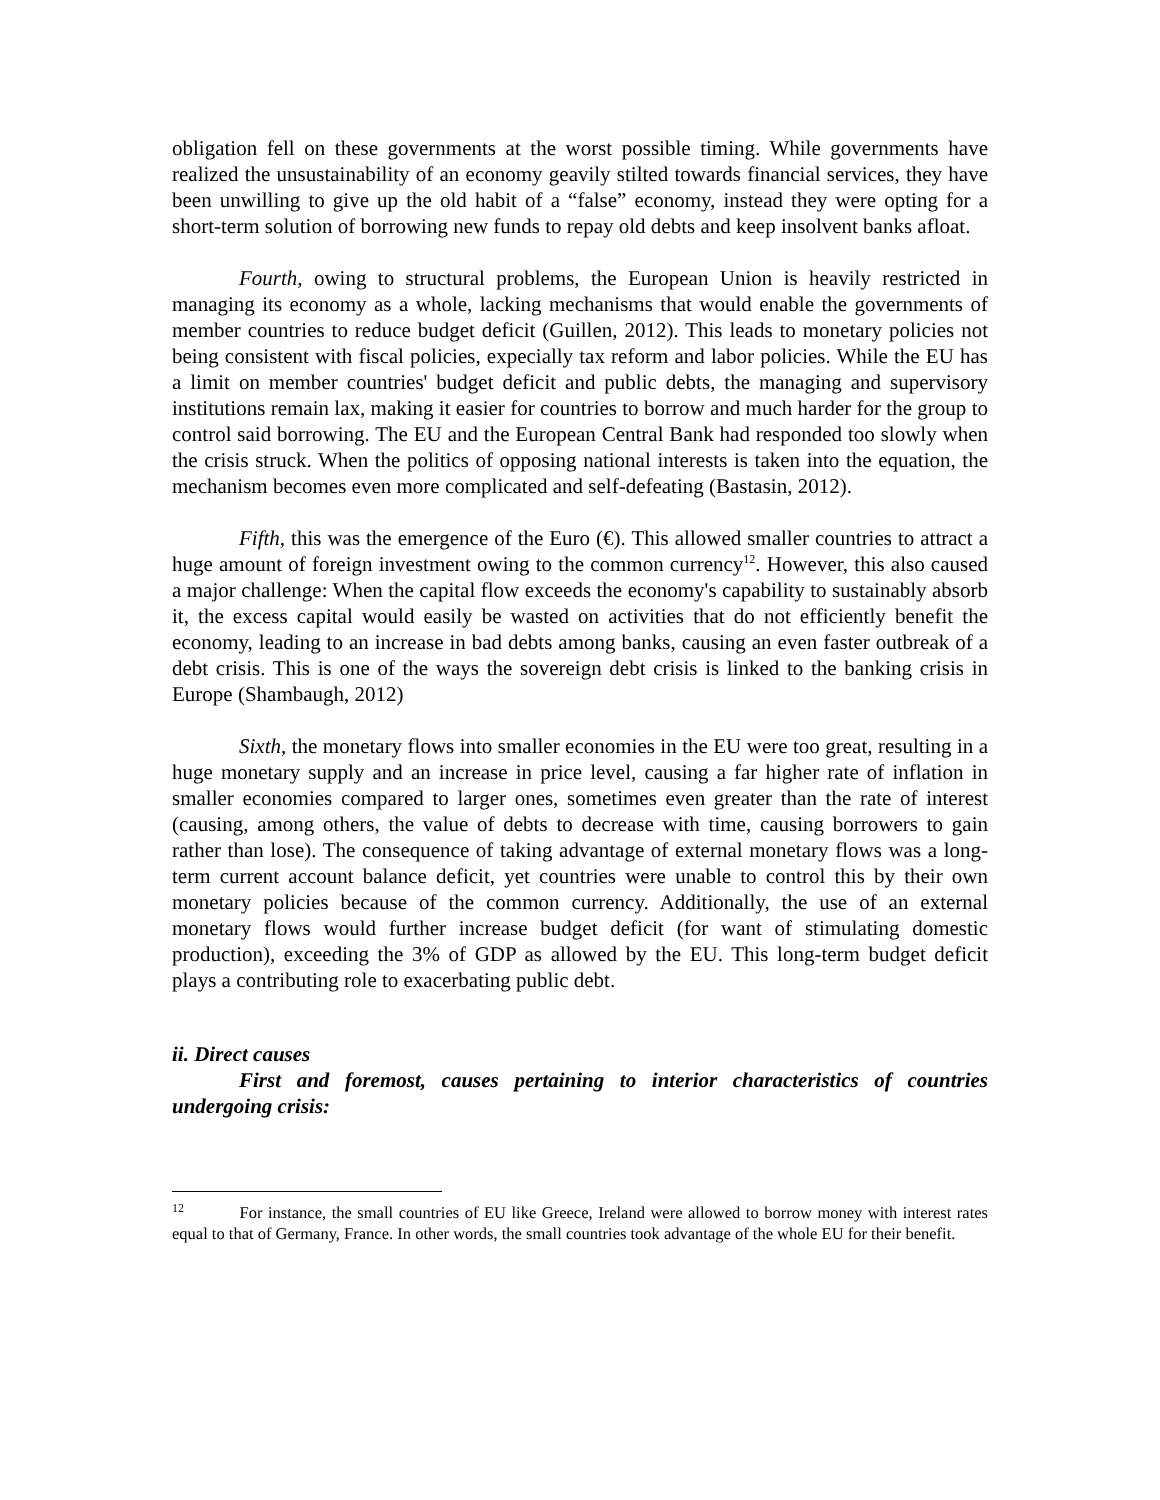obligation fell on these governments at the worst possible timing. While governments have realized the unsustainability of an economy geavily stilted towards financial services, they have been unwilling to give up the old habit of a “false” economy, instead they were opting for a short-term solution of borrowing new funds to repay old debts and keep insolvent banks afloat.
Fourth, owing to structural problems, the European Union is heavily restricted in managing its economy as a whole, lacking mechanisms that would enable the governments of member countries to reduce budget deficit (Guillen, 2012). This leads to monetary policies not being consistent with fiscal policies, expecially tax reform and labor policies. While the EU has a limit on member countries' budget deficit and public debts, the managing and supervisory institutions remain lax, making it easier for countries to borrow and much harder for the group to control said borrowing. The EU and the European Central Bank had responded too slowly when the crisis struck. When the politics of opposing national interests is taken into the equation, the mechanism becomes even more complicated and self-defeating (Bastasin, 2012).
Fifth, this was the emergence of the Euro (€). This allowed smaller countries to attract a huge amount of foreign investment owing to the common currency<sup>12</sup>. However, this also caused a major challenge: When the capital flow exceeds the economy's capability to sustainably absorb it, the excess capital would easily be wasted on activities that do not efficiently benefit the economy, leading to an increase in bad debts among banks, causing an even faster outbreak of a debt crisis. This is one of the ways the sovereign debt crisis is linked to the banking crisis in Europe (Shambaugh, 2012)
Sixth, the monetary flows into smaller economies in the EU were too great, resulting in a huge monetary supply and an increase in price level, causing a far higher rate of inflation in smaller economies compared to larger ones, sometimes even greater than the rate of interest (causing, among others, the value of debts to decrease with time, causing borrowers to gain rather than lose). The consequence of taking advantage of external monetary flows was a long-term current account balance deficit, yet countries were unable to control this by their own monetary policies because of the common currency. Additionally, the use of an external monetary flows would further increase budget deficit (for want of stimulating domestic production), exceeding the 3% of GDP as allowed by the EU. This long-term budget deficit plays a contributing role to exacerbating public debt.
ii. Direct causes
First and foremost, causes pertaining to interior characteristics of countries undergoing crisis:
<sup>12</sup> For instance, the small countries of EU like Greece, Ireland were allowed to borrow money with interest rates equal to that of Germany, France. In other words, the small countries took advantage of the whole EU for their benefit.